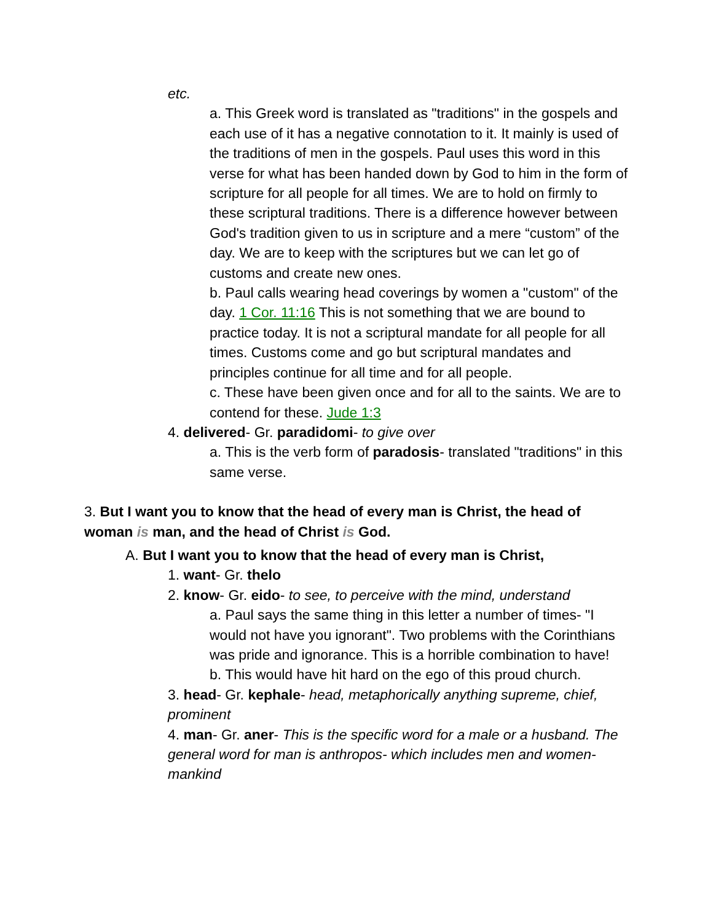etc.
a. This Greek word is translated as "traditions" in the gospels and each use of it has a negative connotation to it. It mainly is used of the traditions of men in the gospels. Paul uses this word in this verse for what has been handed down by God to him in the form of scripture for all people for all times. We are to hold on firmly to these scriptural traditions. There is a difference however between God's tradition given to us in scripture and a mere “custom” of the day. We are to keep with the scriptures but we can let go of customs and create new ones.
b. Paul calls wearing head coverings by women a "custom" of the day. 1 Cor. 11:16 This is not something that we are bound to practice today. It is not a scriptural mandate for all people for all times. Customs come and go but scriptural mandates and principles continue for all time and for all people.
c. These have been given once and for all to the saints. We are to contend for these. Jude 1:3
4. delivered- Gr. paradidomi- to give over
a. This is the verb form of paradosis- translated "traditions" in this same verse.
3. But I want you to know that the head of every man is Christ, the head of woman is man, and the head of Christ is God.
A. But I want you to know that the head of every man is Christ,
1. want- Gr. thelo
2. know- Gr. eido- to see, to perceive with the mind, understand
a. Paul says the same thing in this letter a number of times- "I would not have you ignorant". Two problems with the Corinthians was pride and ignorance. This is a horrible combination to have!
b. This would have hit hard on the ego of this proud church.
3. head- Gr. kephale- head, metaphorically anything supreme, chief, prominent
4. man- Gr. aner- This is the specific word for a male or a husband. The general word for man is anthropos- which includes men and women- mankind